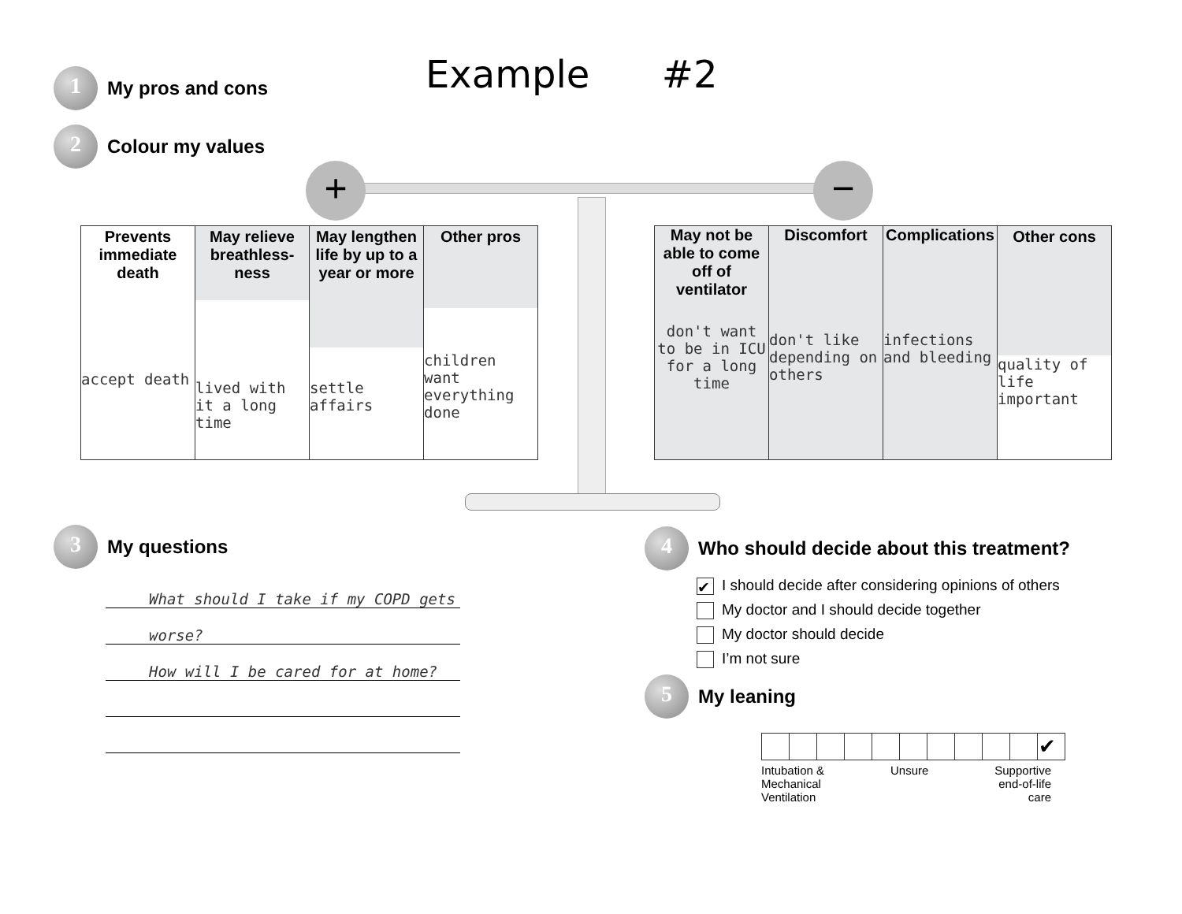1
My pros and cons
Example #2
2
Colour my values
+ −
| Prevents immediate death accept death | May relieve breathless-ness lived with it a long time | May lengthen life by up to a year or more settle affairs | Other pros children want everything done |
| May not be able to come off of ventilator don't want to be in ICU for a long time | Discomfort don't like depending on others | Complications infections and bleeding | Other cons quality of life important |
3
My questions
What should I take if my COPD gets
worse?
How will I be cared for at home?
4
Who should decide about this treatment?
✔ I should decide after considering opinions of others
My doctor and I should decide together
My doctor should decide
I’m not sure
5
My leaning
| | | | | | | | | | | ✔ |
Intubation &
Mechanical
Ventilation
Unsure Supportive
end-of-life
care